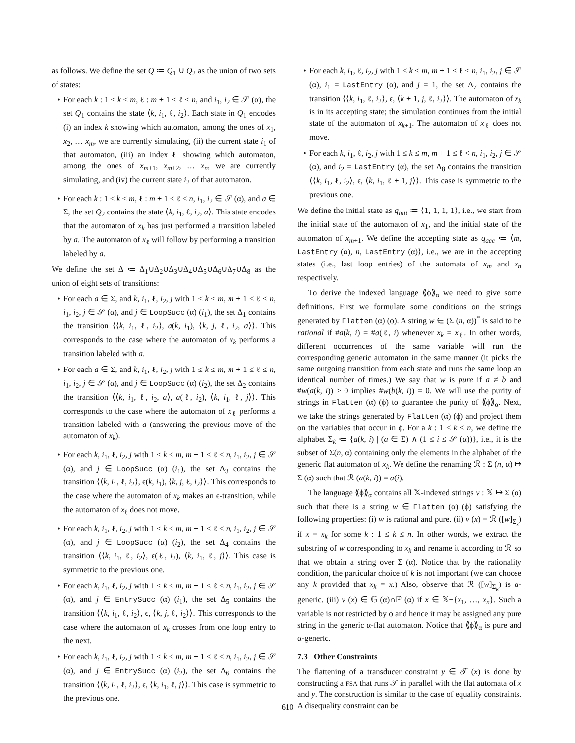as follows. We define the set Q ≔ Q<sub>1</sub> ∪ Q<sub>2</sub> as the union of two sets of states:
• For each k : 1 ≤ k ≤ m, ℓ : m + 1 ≤ ℓ ≤ n, and i<sub>1</sub>, i<sub>2</sub> ∈ 𝒮 (α), the set Q<sub>1</sub> contains the state ⟨k, i<sub>1</sub>, ℓ, i<sub>2</sub>⟩. Each state in Q<sub>1</sub> encodes (i) an index k showing which automaton, among the ones of x<sub>1</sub>, x<sub>2</sub>, … x<sub>m</sub>, we are currently simulating, (ii) the current state i<sub>1</sub> of that automaton, (iii) an index ℓ showing which automaton, among the ones of x<sub>m+1</sub>, x<sub>m+2</sub>, … x<sub>n</sub>, we are currently simulating, and (iv) the current state i<sub>2</sub> of that automaton.
• For each k : 1 ≤ k ≤ m, ℓ : m + 1 ≤ ℓ ≤ n, i<sub>1</sub>, i<sub>2</sub> ∈ 𝒮 (α), and a ∈ Σ, the set Q<sub>2</sub> contains the state ⟨k, i<sub>1</sub>, ℓ, i<sub>2</sub>, a⟩. This state encodes that the automaton of x<sub>k</sub> has just performed a transition labeled by a. The automaton of x<sub>ℓ</sub> will follow by performing a transition labeled by a.
We define the set Δ ≔ Δ<sub>1</sub>∪Δ<sub>2</sub>∪Δ<sub>3</sub>∪Δ<sub>4</sub>∪Δ<sub>5</sub>∪Δ<sub>6</sub>∪Δ<sub>7</sub>∪Δ<sub>8</sub> as the union of eight sets of transitions:
• For each a ∈ Σ, and k, i<sub>1</sub>, ℓ, i<sub>2</sub>, j with 1 ≤ k ≤ m, m + 1 ≤ ℓ ≤ n, i<sub>1</sub>, i<sub>2</sub>, j ∈ 𝒮 (α), and j ∈ LoopSucc (α) (i<sub>1</sub>), the set Δ<sub>1</sub> contains the transition ⟨⟨k, i<sub>1</sub>, ℓ, i<sub>2</sub>⟩, a(k, i<sub>1</sub>), ⟨k, j, ℓ, i<sub>2</sub>, a⟩⟩. This corresponds to the case where the automaton of x<sub>k</sub> performs a transition labeled with a.
• For each a ∈ Σ, and k, i<sub>1</sub>, ℓ, i<sub>2</sub>, j with 1 ≤ k ≤ m, m + 1 ≤ ℓ ≤ n, i<sub>1</sub>, i<sub>2</sub>, j ∈ 𝒮 (α), and j ∈ LoopSucc (α) (i<sub>2</sub>), the set Δ<sub>2</sub> contains the transition ⟨⟨k, i<sub>1</sub>, ℓ, i<sub>2</sub>, a⟩, a(ℓ, i<sub>2</sub>), ⟨k, i<sub>1</sub>, ℓ, j⟩⟩. This corresponds to the case where the automaton of x<sub>ℓ</sub> performs a transition labeled with a (answering the previous move of the automaton of x<sub>k</sub>).
• For each k, i<sub>1</sub>, ℓ, i<sub>2</sub>, j with 1 ≤ k ≤ m, m + 1 ≤ ℓ ≤ n, i<sub>1</sub>, i<sub>2</sub>, j ∈ 𝒮 (α), and j ∈ LoopSucc (α) (i<sub>1</sub>), the set Δ<sub>3</sub> contains the transition ⟨⟨k, i<sub>1</sub>, ℓ, i<sub>2</sub>⟩, ϵ(k, i<sub>1</sub>), ⟨k, j, ℓ, i<sub>2</sub>⟩⟩. This corresponds to the case where the automaton of x<sub>k</sub> makes an ϵ-transition, while the automaton of x<sub>ℓ</sub> does not move.
• For each k, i<sub>1</sub>, ℓ, i<sub>2</sub>, j with 1 ≤ k ≤ m, m + 1 ≤ ℓ ≤ n, i<sub>1</sub>, i<sub>2</sub>, j ∈ 𝒮 (α), and j ∈ LoopSucc (α) (i<sub>2</sub>), the set Δ<sub>4</sub> contains the transition ⟨⟨k, i<sub>1</sub>, ℓ, i<sub>2</sub>⟩, ϵ(ℓ, i<sub>2</sub>), ⟨k, i<sub>1</sub>, ℓ, j⟩⟩. This case is symmetric to the previous one.
• For each k, i<sub>1</sub>, ℓ, i<sub>2</sub>, j with 1 ≤ k ≤ m, m + 1 ≤ ℓ ≤ n, i<sub>1</sub>, i<sub>2</sub>, j ∈ 𝒮 (α), and j ∈ EntrySucc (α) (i<sub>1</sub>), the set Δ<sub>5</sub> contains the transition ⟨⟨k, i<sub>1</sub>, ℓ, i<sub>2</sub>⟩, ϵ, ⟨k, j, ℓ, i<sub>2</sub>⟩⟩. This corresponds to the case where the automaton of x<sub>k</sub> crosses from one loop entry to the next.
• For each k, i<sub>1</sub>, ℓ, i<sub>2</sub>, j with 1 ≤ k ≤ m, m + 1 ≤ ℓ ≤ n, i<sub>1</sub>, i<sub>2</sub>, j ∈ 𝒮 (α), and j ∈ EntrySucc (α) (i<sub>2</sub>), the set Δ<sub>6</sub> contains the transition ⟨⟨k, i<sub>1</sub>, ℓ, i<sub>2</sub>⟩, ϵ, ⟨k, i<sub>1</sub>, ℓ, j⟩⟩. This case is symmetric to the previous one.
• For each k, i<sub>1</sub>, ℓ, i<sub>2</sub>, j with 1 ≤ k < m, m + 1 ≤ ℓ ≤ n, i<sub>1</sub>, i<sub>2</sub>, j ∈ 𝒮 (α), i<sub>1</sub> = LastEntry (α), and j = 1, the set Δ<sub>7</sub> contains the transition ⟨⟨k, i<sub>1</sub>, ℓ, i<sub>2</sub>⟩, ϵ, ⟨k + 1, j, ℓ, i<sub>2</sub>⟩⟩. The automaton of x<sub>k</sub> is in its accepting state; the simulation continues from the initial state of the automaton of x<sub>k+1</sub>. The automaton of x<sub>ℓ</sub> does not move.
• For each k, i<sub>1</sub>, ℓ, i<sub>2</sub>, j with 1 ≤ k ≤ m, m + 1 ≤ ℓ < n, i<sub>1</sub>, i<sub>2</sub>, j ∈ 𝒮 (α), and i<sub>2</sub> = LastEntry (α), the set Δ<sub>8</sub> contains the transition ⟨⟨k, i<sub>1</sub>, ℓ, i<sub>2</sub>⟩, ϵ, ⟨k, i<sub>1</sub>, ℓ + 1, j⟩⟩. This case is symmetric to the previous one.
We define the initial state as q<sub>init</sub> ≔ ⟨1, 1, 1, 1⟩, i.e., we start from the initial state of the automaton of x<sub>1</sub>, and the initial state of the automaton of x<sub>m+1</sub>. We define the accepting state as q<sub>acc</sub> ≔ ⟨m, LastEntry (α), n, LastEntry (α)⟩, i.e., we are in the accepting states (i.e., last loop entries) of the automata of x<sub>m</sub> and x<sub>n</sub> respectively.
To derive the indexed language ⟪ϕ⟫<sub>α</sub> we need to give some definitions. First we formulate some conditions on the strings generated by Flatten (α) (ϕ). A string w ∈ (Σ (n, α))<sup>*</sup> is said to be rational if #a(k, i) = #a(ℓ, i) whenever x<sub>k</sub> = x<sub>ℓ</sub>. In other words, different occurrences of the same variable will run the corresponding generic automaton in the same manner (it picks the same outgoing transition from each state and runs the same loop an identical number of times.) We say that w is pure if a ≠ b and #w(a(k, i)) > 0 implies #w(b(k, i)) = 0. We will use the purity of strings in Flatten (α) (ϕ) to guarantee the purity of ⟪ϕ⟫<sub>α</sub>. Next, we take the strings generated by Flatten (α) (ϕ) and project them on the variables that occur in ϕ. For a k : 1 ≤ k ≤ n, we define the alphabet Σ<sub>k</sub> ≔ {a(k, i) | (a ∈ Σ) ∧ (1 ≤ i ≤ 𝒮 (α))}, i.e., it is the subset of Σ(n, α) containing only the elements in the alphabet of the generic flat automaton of x<sub>k</sub>. We define the renaming ℛ : Σ (n, α) ↦ Σ (α) such that ℛ (a(k, i)) = a(i).
The language ⟪ϕ⟫<sub>α</sub> contains all 𝕏-indexed strings v : 𝕏 ↦ Σ (α) such that there is a string w ∈ Flatten (α) (ϕ) satisfying the following properties: (i) w is rational and pure. (ii) v (x) = ℛ ([w]<sub>Σ<sub>k</sub></sub>) if x = x<sub>k</sub> for some k : 1 ≤ k ≤ n. In other words, we extract the substring of w corresponding to x<sub>k</sub> and rename it according to ℛ so that we obtain a string over Σ (α). Notice that by the rationality condition, the particular choice of k is not important (we can choose any k provided that x<sub>k</sub> = x.) Also, observe that ℛ ([w]<sub>Σ<sub>k</sub></sub>) is α-generic. (iii) v (x) ∈ 𝔾 (α)∩ℙ (α) if x ∈ 𝕏−{x<sub>1</sub>, …, x<sub>n</sub>}. Such a variable is not restricted by ϕ and hence it may be assigned any pure string in the generic α-flat automaton. Notice that ⟪ϕ⟫<sub>α</sub> is pure and α-generic.
7.3 Other Constraints
The flattening of a transducer constraint y ∈ 𝒯 (x) is done by constructing a FSA that runs 𝒯 in parallel with the flat automata of x and y. The construction is similar to the case of equality constraints. A disequality constraint can be
610